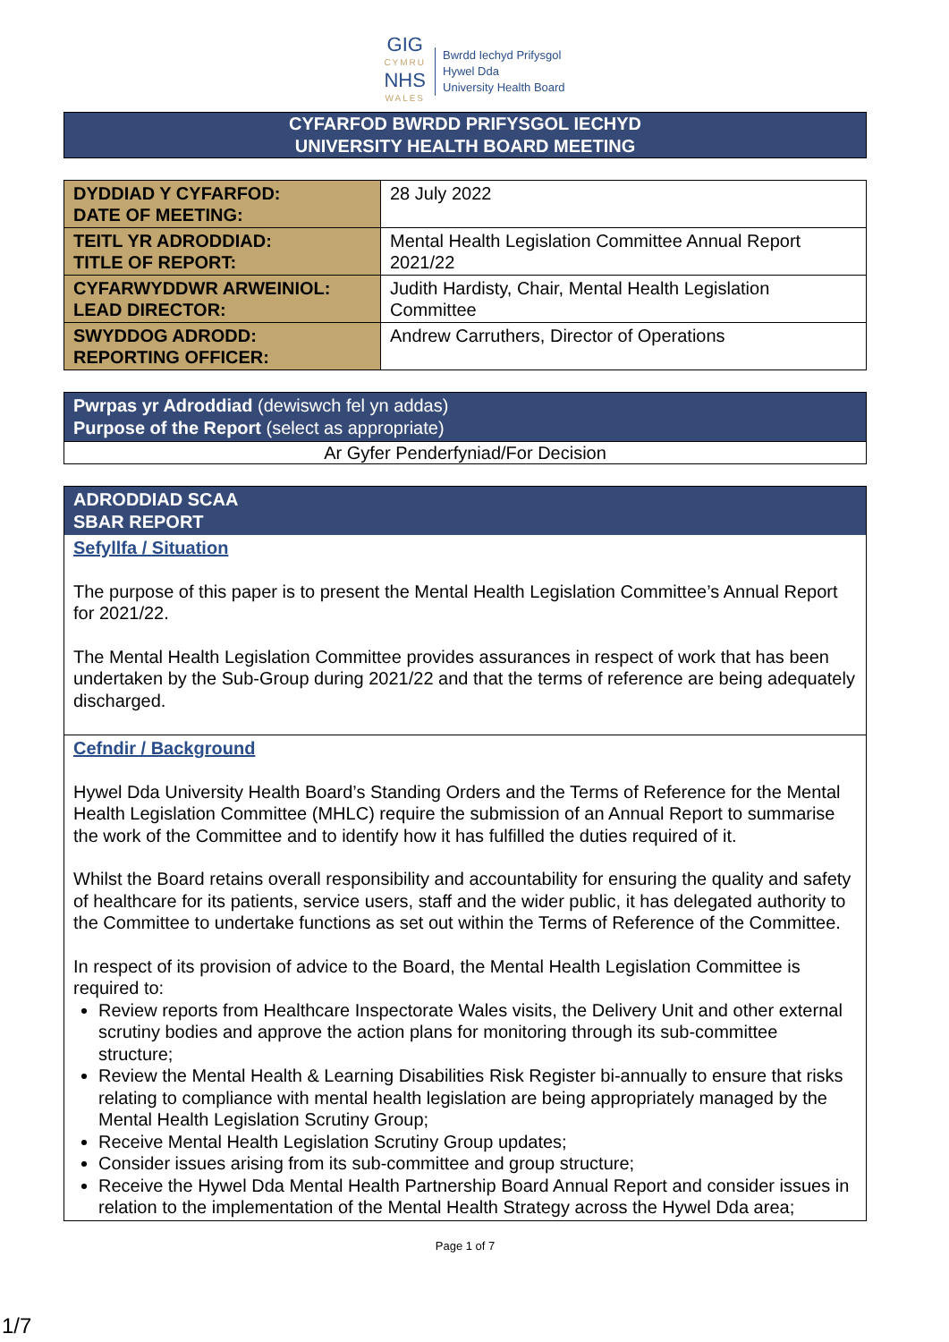GIG
CYMRU
NHS
WALES
Bwrdd Iechyd Prifysgol
Hywel Dda
University Health Board
CYFARFOD BWRDD PRIFYSGOL IECHYD
UNIVERSITY HEALTH BOARD MEETING
| DYDDIAD Y CYFARFOD: DATE OF MEETING: | 28 July 2022 |
| TEITL YR ADRODDIAD: TITLE OF REPORT: | Mental Health Legislation Committee Annual Report 2021/22 |
| CYFARWYDDWR ARWEINIOL: LEAD DIRECTOR: | Judith Hardisty, Chair, Mental Health Legislation Committee |
| SWYDDOG ADRODD: REPORTING OFFICER: | Andrew Carruthers, Director of Operations |
Pwrpas yr Adroddiad (dewiswch fel yn addas)
Purpose of the Report (select as appropriate)
Ar Gyfer Penderfyniad/For Decision
ADRODDIAD SCAA
SBAR REPORT
Sefyllfa / Situation
The purpose of this paper is to present the Mental Health Legislation Committee’s Annual Report for 2021/22.
The Mental Health Legislation Committee provides assurances in respect of work that has been undertaken by the Sub-Group during 2021/22 and that the terms of reference are being adequately discharged.
Cefndir / Background
Hywel Dda University Health Board’s Standing Orders and the Terms of Reference for the Mental Health Legislation Committee (MHLC) require the submission of an Annual Report to summarise the work of the Committee and to identify how it has fulfilled the duties required of it.
Whilst the Board retains overall responsibility and accountability for ensuring the quality and safety of healthcare for its patients, service users, staff and the wider public, it has delegated authority to the Committee to undertake functions as set out within the Terms of Reference of the Committee.
In respect of its provision of advice to the Board, the Mental Health Legislation Committee is required to:
Review reports from Healthcare Inspectorate Wales visits, the Delivery Unit and other external scrutiny bodies and approve the action plans for monitoring through its sub-committee structure;
Review the Mental Health & Learning Disabilities Risk Register bi-annually to ensure that risks relating to compliance with mental health legislation are being appropriately managed by the Mental Health Legislation Scrutiny Group;
Receive Mental Health Legislation Scrutiny Group updates;
Consider issues arising from its sub-committee and group structure;
Receive the Hywel Dda Mental Health Partnership Board Annual Report and consider issues in relation to the implementation of the Mental Health Strategy across the Hywel Dda area;
Page 1 of 7
1/7